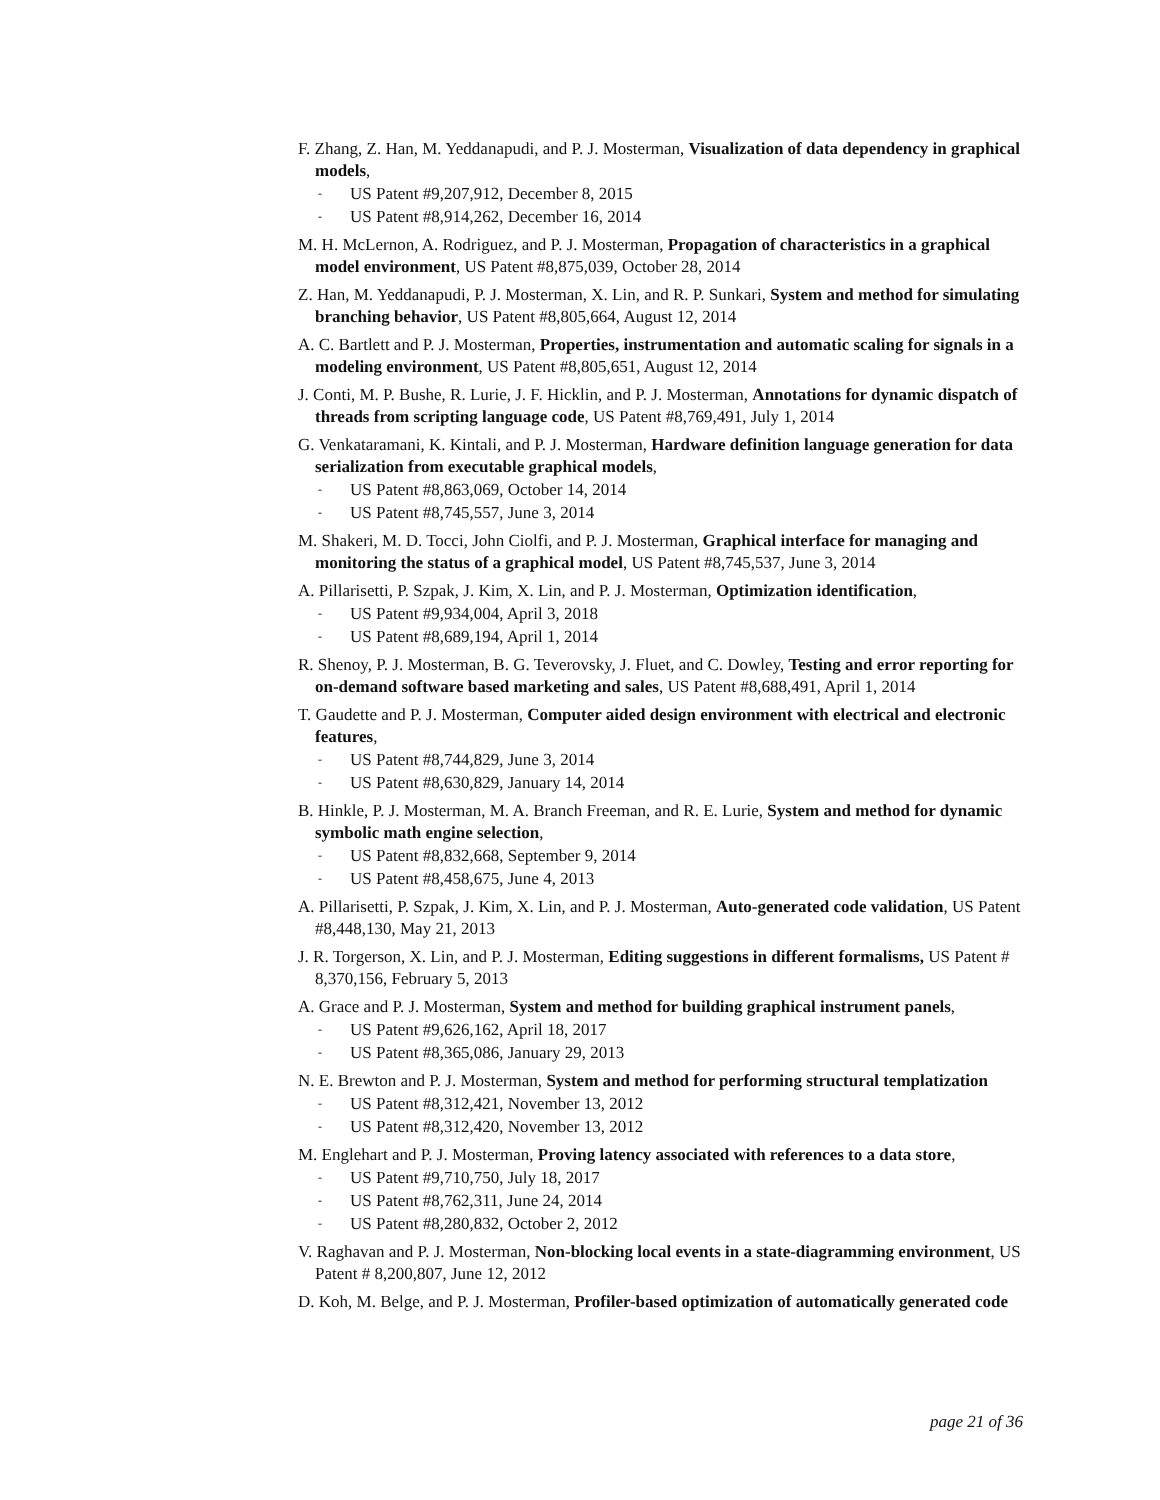F. Zhang, Z. Han, M. Yeddanapudi, and P. J. Mosterman, Visualization of data dependency in graphical models,
- US Patent #9,207,912, December 8, 2015
- US Patent #8,914,262, December 16, 2014
M. H. McLernon, A. Rodriguez, and P. J. Mosterman, Propagation of characteristics in a graphical model environment, US Patent #8,875,039, October 28, 2014
Z. Han, M. Yeddanapudi, P. J. Mosterman, X. Lin, and R. P. Sunkari, System and method for simulating branching behavior, US Patent #8,805,664, August 12, 2014
A. C. Bartlett and P. J. Mosterman, Properties, instrumentation and automatic scaling for signals in a modeling environment, US Patent #8,805,651, August 12, 2014
J. Conti, M. P. Bushe, R. Lurie, J. F. Hicklin, and P. J. Mosterman, Annotations for dynamic dispatch of threads from scripting language code, US Patent #8,769,491, July 1, 2014
G. Venkataramani, K. Kintali, and P. J. Mosterman, Hardware definition language generation for data serialization from executable graphical models,
- US Patent #8,863,069, October 14, 2014
- US Patent #8,745,557, June 3, 2014
M. Shakeri, M. D. Tocci, John Ciolfi, and P. J. Mosterman, Graphical interface for managing and monitoring the status of a graphical model, US Patent #8,745,537, June 3, 2014
A. Pillarisetti, P. Szpak, J. Kim, X. Lin, and P. J. Mosterman, Optimization identification,
- US Patent #9,934,004, April 3, 2018
- US Patent #8,689,194, April 1, 2014
R. Shenoy, P. J. Mosterman, B. G. Teverovsky, J. Fluet, and C. Dowley, Testing and error reporting for on-demand software based marketing and sales, US Patent #8,688,491, April 1, 2014
T. Gaudette and P. J. Mosterman, Computer aided design environment with electrical and electronic features,
- US Patent #8,744,829, June 3, 2014
- US Patent #8,630,829, January 14, 2014
B. Hinkle, P. J. Mosterman, M. A. Branch Freeman, and R. E. Lurie, System and method for dynamic symbolic math engine selection,
- US Patent #8,832,668, September 9, 2014
- US Patent #8,458,675, June 4, 2013
A. Pillarisetti, P. Szpak, J. Kim, X. Lin, and P. J. Mosterman, Auto-generated code validation, US Patent #8,448,130, May 21, 2013
J. R. Torgerson, X. Lin, and P. J. Mosterman, Editing suggestions in different formalisms, US Patent # 8,370,156, February 5, 2013
A. Grace and P. J. Mosterman, System and method for building graphical instrument panels,
- US Patent #9,626,162, April 18, 2017
- US Patent #8,365,086, January 29, 2013
N. E. Brewton and P. J. Mosterman, System and method for performing structural templatization
- US Patent #8,312,421, November 13, 2012
- US Patent #8,312,420, November 13, 2012
M. Englehart and P. J. Mosterman, Proving latency associated with references to a data store,
- US Patent #9,710,750, July 18, 2017
- US Patent #8,762,311, June 24, 2014
- US Patent #8,280,832, October 2, 2012
V. Raghavan and P. J. Mosterman, Non-blocking local events in a state-diagramming environment, US Patent # 8,200,807, June 12, 2012
D. Koh, M. Belge, and P. J. Mosterman, Profiler-based optimization of automatically generated code
page 21 of 36